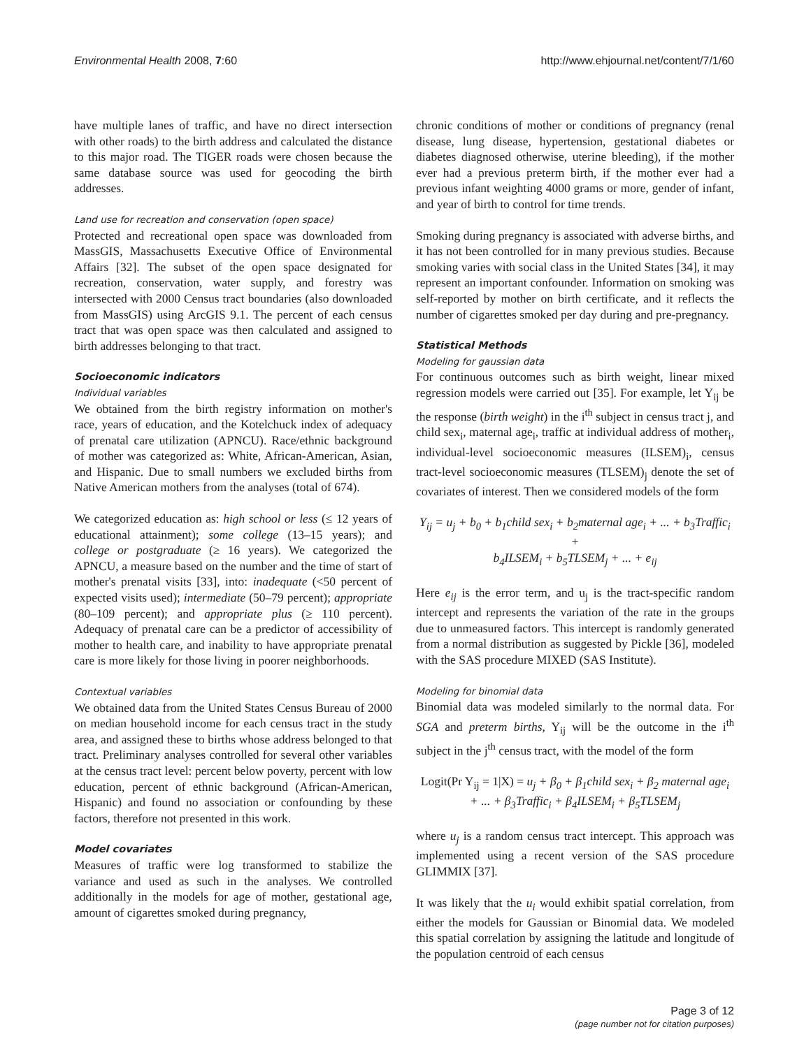Environmental Health 2008, 7:60 http://www.ehjournal.net/content/7/1/60
have multiple lanes of traffic, and have no direct intersection with other roads) to the birth address and calculated the distance to this major road. The TIGER roads were chosen because the same database source was used for geocoding the birth addresses.
Land use for recreation and conservation (open space)
Protected and recreational open space was downloaded from MassGIS, Massachusetts Executive Office of Environmental Affairs [32]. The subset of the open space designated for recreation, conservation, water supply, and forestry was intersected with 2000 Census tract boundaries (also downloaded from MassGIS) using ArcGIS 9.1. The percent of each census tract that was open space was then calculated and assigned to birth addresses belonging to that tract.
Socioeconomic indicators
Individual variables
We obtained from the birth registry information on mother's race, years of education, and the Kotelchuck index of adequacy of prenatal care utilization (APNCU). Race/ethnic background of mother was categorized as: White, African-American, Asian, and Hispanic. Due to small numbers we excluded births from Native American mothers from the analyses (total of 674).
We categorized education as: high school or less (≤ 12 years of educational attainment); some college (13–15 years); and college or postgraduate (≥ 16 years). We categorized the APNCU, a measure based on the number and the time of start of mother's prenatal visits [33], into: inadequate (<50 percent of expected visits used); intermediate (50–79 percent); appropriate (80–109 percent); and appropriate plus (≥ 110 percent). Adequacy of prenatal care can be a predictor of accessibility of mother to health care, and inability to have appropriate prenatal care is more likely for those living in poorer neighborhoods.
Contextual variables
We obtained data from the United States Census Bureau of 2000 on median household income for each census tract in the study area, and assigned these to births whose address belonged to that tract. Preliminary analyses controlled for several other variables at the census tract level: percent below poverty, percent with low education, percent of ethnic background (African-American, Hispanic) and found no association or confounding by these factors, therefore not presented in this work.
Model covariates
Measures of traffic were log transformed to stabilize the variance and used as such in the analyses. We controlled additionally in the models for age of mother, gestational age, amount of cigarettes smoked during pregnancy,
chronic conditions of mother or conditions of pregnancy (renal disease, lung disease, hypertension, gestational diabetes or diabetes diagnosed otherwise, uterine bleeding), if the mother ever had a previous preterm birth, if the mother ever had a previous infant weighting 4000 grams or more, gender of infant, and year of birth to control for time trends.
Smoking during pregnancy is associated with adverse births, and it has not been controlled for in many previous studies. Because smoking varies with social class in the United States [34], it may represent an important confounder. Information on smoking was self-reported by mother on birth certificate, and it reflects the number of cigarettes smoked per day during and pre-pregnancy.
Statistical Methods
Modeling for gaussian data
For continuous outcomes such as birth weight, linear mixed regression models were carried out [35]. For example, let Y<sub>ij</sub> be the response (birth weight) in the i<sup>th</sup> subject in census tract j, and child sex<sub>i</sub>, maternal age<sub>i</sub>, traffic at individual address of mother<sub>i</sub>, individual-level socioeconomic measures (ILSEM)<sub>i</sub>, census tract-level socioeconomic measures (TLSEM)<sub>j</sub> denote the set of covariates of interest. Then we considered models of the form
Y<sub>ij</sub> = u<sub>j</sub> + b<sub>0</sub> + b<sub>1</sub>child sex<sub>i</sub> + b<sub>2</sub>maternal age<sub>i</sub> + ... + b<sub>3</sub>Traffic<sub>i</sub> +
b<sub>4</sub>ILSEM<sub>i</sub> + b<sub>5</sub>TLSEM<sub>j</sub> + ... + e<sub>ij</sub>
Here e<sub>ij</sub> is the error term, and u<sub>j</sub> is the tract-specific random intercept and represents the variation of the rate in the groups due to unmeasured factors. This intercept is randomly generated from a normal distribution as suggested by Pickle [36], modeled with the SAS procedure MIXED (SAS Institute).
Modeling for binomial data
Binomial data was modeled similarly to the normal data. For SGA and preterm births, Y<sub>ij</sub> will be the outcome in the i<sup>th</sup> subject in the j<sup>th</sup> census tract, with the model of the form
Logit(Pr Y<sub>ij</sub> = 1|X) = u<sub>j</sub> + β<sub>0</sub> + β<sub>1</sub>child sex<sub>i</sub> + β<sub>2</sub> maternal age<sub>i</sub>
+ ... + β<sub>3</sub>Traffic<sub>i</sub> + β<sub>4</sub>ILSEM<sub>i</sub> + β<sub>5</sub>TLSEM<sub>j</sub>
where u<sub>j</sub> is a random census tract intercept. This approach was implemented using a recent version of the SAS procedure GLIMMIX [37].
It was likely that the u<sub>i</sub> would exhibit spatial correlation, from either the models for Gaussian or Binomial data. We modeled this spatial correlation by assigning the latitude and longitude of the population centroid of each census
Page 3 of 12
(page number not for citation purposes)